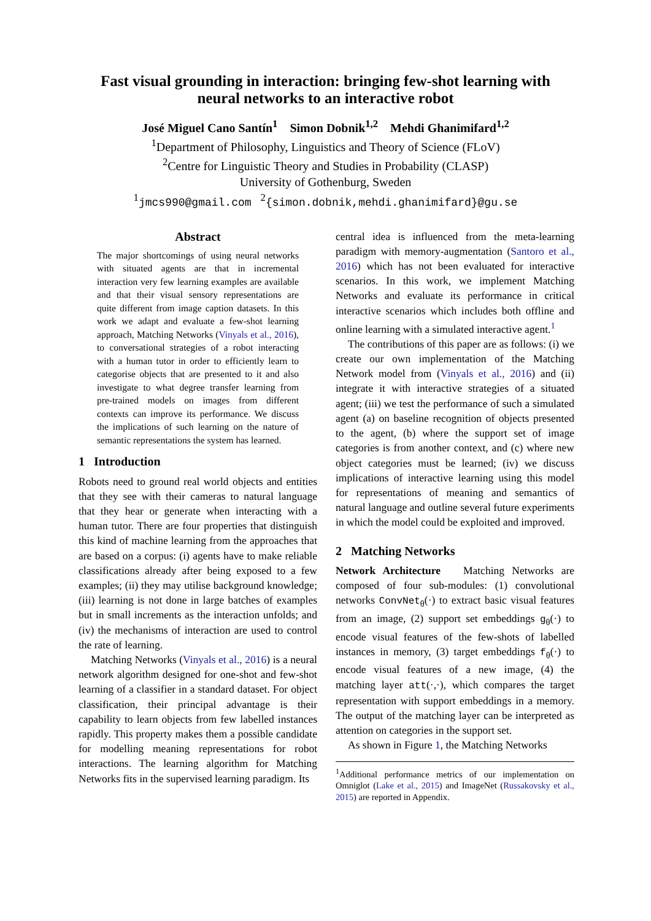Fast visual grounding in interaction: bringing few-shot learning with
neural networks to an interactive robot
José Miguel Cano Santín<sup>1</sup> Simon Dobnik<sup>1,2</sup> Mehdi Ghanimifard<sup>1,2</sup>
<sup>1</sup> Department of Philosophy, Linguistics and Theory of Science (FLoV)
<sup>2</sup> Centre for Linguistic Theory and Studies in Probability (CLASP)
University of Gothenburg, Sweden
<sup>1</sup> jmcs990@gmail.com <sup>2</sup>{simon.dobnik,mehdi.ghanimifard}@gu.se
Abstract
The major shortcomings of using neural networks with situated agents are that in incremental interaction very few learning examples are available and that their visual sensory representations are quite different from image caption datasets. In this work we adapt and evaluate a few-shot learning approach, Matching Networks (Vinyals et al., 2016), to conversational strategies of a robot interacting with a human tutor in order to efficiently learn to categorise objects that are presented to it and also investigate to what degree transfer learning from pre-trained models on images from different contexts can improve its performance. We discuss the implications of such learning on the nature of semantic representations the system has learned.
1 Introduction
Robots need to ground real world objects and entities that they see with their cameras to natural language that they hear or generate when interacting with a human tutor. There are four properties that distinguish this kind of machine learning from the approaches that are based on a corpus: (i) agents have to make reliable classifications already after being exposed to a few examples; (ii) they may utilise background knowledge; (iii) learning is not done in large batches of examples but in small increments as the interaction unfolds; and (iv) the mechanisms of interaction are used to control the rate of learning.
Matching Networks (Vinyals et al., 2016) is a neural network algorithm designed for one-shot and few-shot learning of a classifier in a standard dataset. For object classification, their principal advantage is their capability to learn objects from few labelled instances rapidly. This property makes them a possible candidate for modelling meaning representations for robot interactions. The learning algorithm for Matching Networks fits in the supervised learning paradigm. Its
central idea is influenced from the meta-learning paradigm with memory-augmentation (Santoro et al., 2016) which has not been evaluated for interactive scenarios. In this work, we implement Matching Networks and evaluate its performance in critical interactive scenarios which includes both offline and online learning with a simulated interactive agent.<sup>1</sup>
The contributions of this paper are as follows: (i) we create our own implementation of the Matching Network model from (Vinyals et al., 2016) and (ii) integrate it with interactive strategies of a situated agent; (iii) we test the performance of such a simulated agent (a) on baseline recognition of objects presented to the agent, (b) where the support set of image categories is from another context, and (c) where new object categories must be learned; (iv) we discuss implications of interactive learning using this model for representations of meaning and semantics of natural language and outline several future experiments in which the model could be exploited and improved.
2 Matching Networks
Network Architecture Matching Networks are composed of four sub-modules: (1) convolutional networks ConvNet<sub>θ</sub>(·) to extract basic visual features from an image, (2) support set embeddings g<sub>θ</sub>(·) to encode visual features of the few-shots of labelled instances in memory, (3) target embeddings f<sub>θ</sub>(·) to encode visual features of a new image, (4) the matching layer att(·,·), which compares the target representation with support embeddings in a memory. The output of the matching layer can be interpreted as attention on categories in the support set.
As shown in Figure 1, the Matching Networks
<sup>1</sup> Additional performance metrics of our implementation on Omniglot (Lake et al., 2015) and ImageNet (Russakovsky et al., 2015) are reported in Appendix.